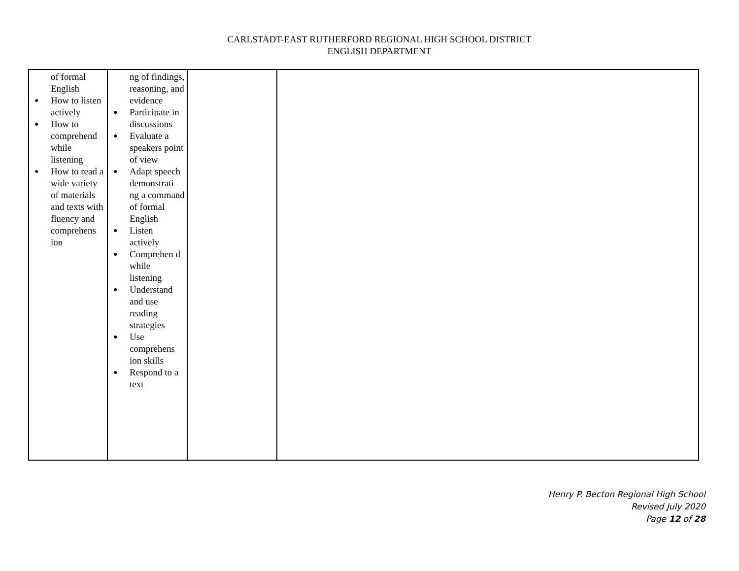CARLSTADT-EAST RUTHERFORD REGIONAL HIGH SCHOOL DISTRICT
ENGLISH DEPARTMENT
| of formal English How to listen actively How to comprehend while listening How to read a wide variety of materials and texts with fluency and comprehens ion | ng of findings, reasoning, and evidence Participate in discussions Evaluate a speakers point of view Adapt speech demonstrati ng a command of formal English Listen actively Comprehen d while listening Understand and use reading strategies Use comprehens ion skills Respond to a text | | |
Henry P. Becton Regional High School
Revised July 2020
Page 12 of 28